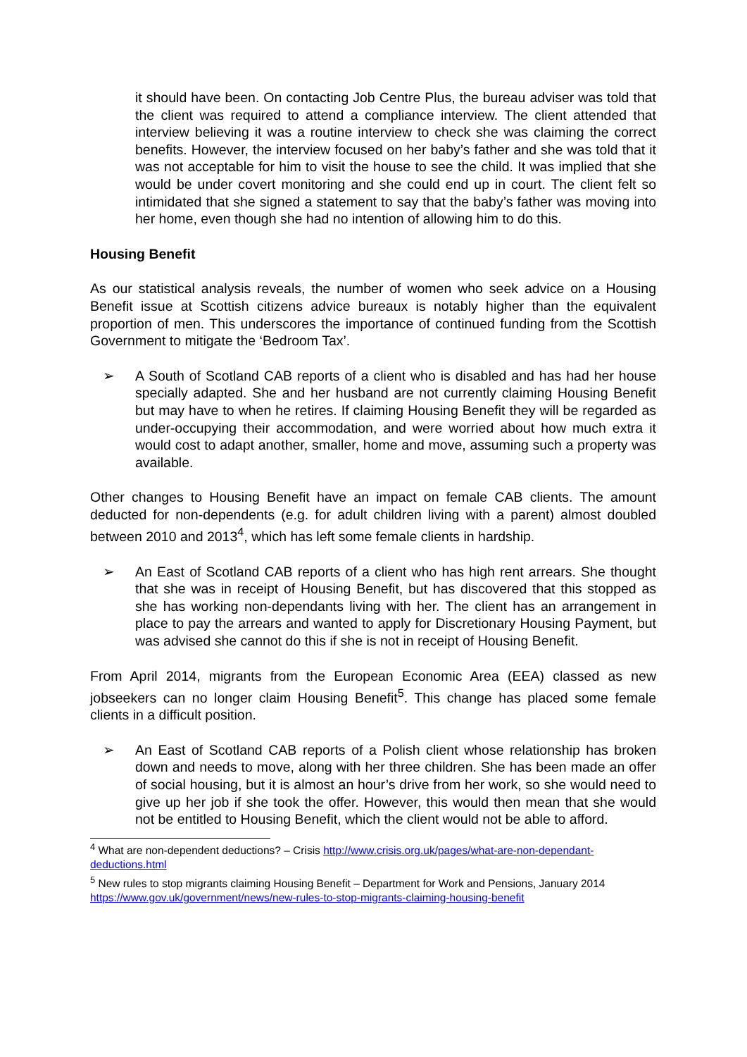it should have been. On contacting Job Centre Plus, the bureau adviser was told that the client was required to attend a compliance interview. The client attended that interview believing it was a routine interview to check she was claiming the correct benefits. However, the interview focused on her baby’s father and she was told that it was not acceptable for him to visit the house to see the child. It was implied that she would be under covert monitoring and she could end up in court. The client felt so intimidated that she signed a statement to say that the baby’s father was moving into her home, even though she had no intention of allowing him to do this.
Housing Benefit
As our statistical analysis reveals, the number of women who seek advice on a Housing Benefit issue at Scottish citizens advice bureaux is notably higher than the equivalent proportion of men. This underscores the importance of continued funding from the Scottish Government to mitigate the ‘Bedroom Tax’.
➢ A South of Scotland CAB reports of a client who is disabled and has had her house specially adapted. She and her husband are not currently claiming Housing Benefit but may have to when he retires. If claiming Housing Benefit they will be regarded as under-occupying their accommodation, and were worried about how much extra it would cost to adapt another, smaller, home and move, assuming such a property was available.
Other changes to Housing Benefit have an impact on female CAB clients. The amount deducted for non-dependents (e.g. for adult children living with a parent) almost doubled between 2010 and 2013<sup>4</sup>, which has left some female clients in hardship.
➢ An East of Scotland CAB reports of a client who has high rent arrears. She thought that she was in receipt of Housing Benefit, but has discovered that this stopped as she has working non-dependants living with her. The client has an arrangement in place to pay the arrears and wanted to apply for Discretionary Housing Payment, but was advised she cannot do this if she is not in receipt of Housing Benefit.
From April 2014, migrants from the European Economic Area (EEA) classed as new jobseekers can no longer claim Housing Benefit<sup>5</sup>. This change has placed some female clients in a difficult position.
➢ An East of Scotland CAB reports of a Polish client whose relationship has broken down and needs to move, along with her three children. She has been made an offer of social housing, but it is almost an hour’s drive from her work, so she would need to give up her job if she took the offer. However, this would then mean that she would not be entitled to Housing Benefit, which the client would not be able to afford.
<sup>4</sup> What are non-dependent deductions? – Crisis http://www.crisis.org.uk/pages/what-are-non-dependant-deductions.html
<sup>5</sup> New rules to stop migrants claiming Housing Benefit – Department for Work and Pensions, January 2014 https://www.gov.uk/government/news/new-rules-to-stop-migrants-claiming-housing-benefit